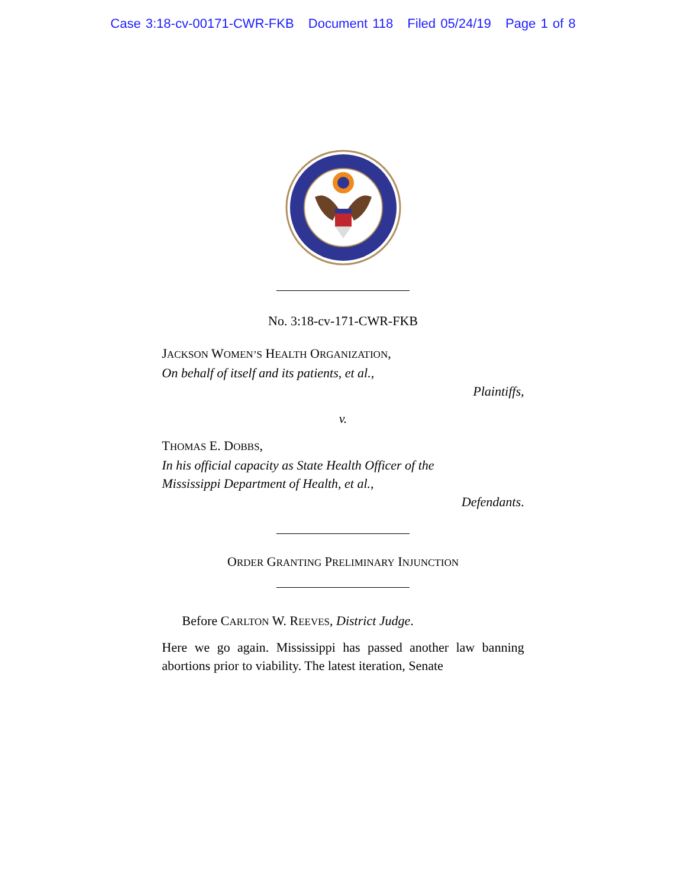Case 3:18-cv-00171-CWR-FKB Document 118 Filed 05/24/19 Page 1 of 8
No. 3:18-cv-171-CWR-FKB
JACKSON WOMEN’S HEALTH ORGANIZATION,
On behalf of itself and its patients, et al.,
Plaintiffs,
v.
THOMAS E. DOBBS,
In his official capacity as State Health Officer of the
Mississippi Department of Health, et al.,
Defendants.
ORDER GRANTING PRELIMINARY INJUNCTION
Before CARLTON W. REEVES, District Judge.
Here we go again. Mississippi has passed another law banning abortions prior to viability. The latest iteration, Senate